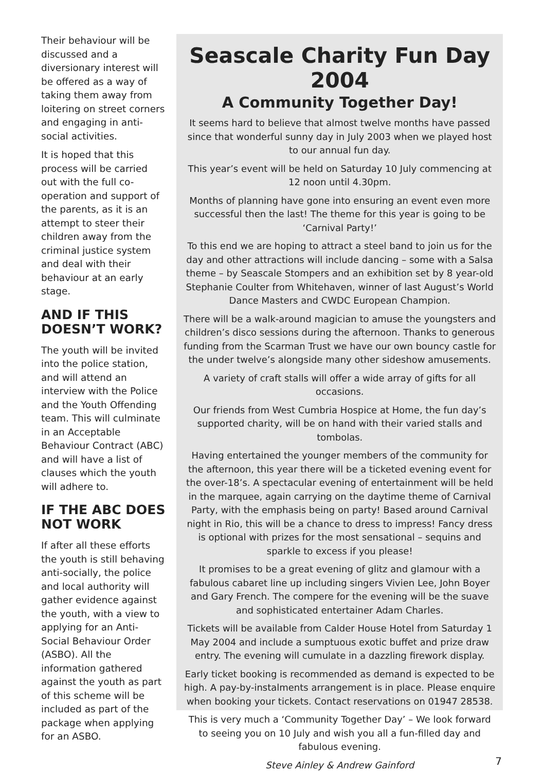Their behaviour will be discussed and a diversionary interest will be offered as a way of taking them away from loitering on street corners and engaging in anti-social activities.
It is hoped that this process will be carried out with the full co-operation and support of the parents, as it is an attempt to steer their children away from the criminal justice system and deal with their behaviour at an early stage.
AND IF THIS DOESN’T WORK?
The youth will be invited into the police station, and will attend an interview with the Police and the Youth Offending team. This will culminate in an Acceptable Behaviour Contract (ABC) and will have a list of clauses which the youth will adhere to.
IF THE ABC DOES NOT WORK
If after all these efforts the youth is still behaving anti-socially, the police and local authority will gather evidence against the youth, with a view to applying for an Anti-Social Behaviour Order (ASBO). All the information gathered against the youth as part of this scheme will be included as part of the package when applying for an ASBO.
Seascale Charity Fun Day 2004
A Community Together Day!
It seems hard to believe that almost twelve months have passed since that wonderful sunny day in July 2003 when we played host to our annual fun day.
This year’s event will be held on Saturday 10 July commencing at 12 noon until 4.30pm.
Months of planning have gone into ensuring an event even more successful then the last! The theme for this year is going to be ‘Carnival Party!’
To this end we are hoping to attract a steel band to join us for the day and other attractions will include dancing – some with a Salsa theme – by Seascale Stompers and an exhibition set by 8 year-old Stephanie Coulter from Whitehaven, winner of last August’s World Dance Masters and CWDC European Champion.
There will be a walk-around magician to amuse the youngsters and children’s disco sessions during the afternoon. Thanks to generous funding from the Scarman Trust we have our own bouncy castle for the under twelve’s alongside many other sideshow amusements.
A variety of craft stalls will offer a wide array of gifts for all occasions.
Our friends from West Cumbria Hospice at Home, the fun day’s supported charity, will be on hand with their varied stalls and tombolas.
Having entertained the younger members of the community for the afternoon, this year there will be a ticketed evening event for the over-18’s. A spectacular evening of entertainment will be held in the marquee, again carrying on the daytime theme of Carnival Party, with the emphasis being on party! Based around Carnival night in Rio, this will be a chance to dress to impress! Fancy dress is optional with prizes for the most sensational – sequins and sparkle to excess if you please!
It promises to be a great evening of glitz and glamour with a fabulous cabaret line up including singers Vivien Lee, John Boyer and Gary French. The compere for the evening will be the suave and sophisticated entertainer Adam Charles.
Tickets will be available from Calder House Hotel from Saturday 1 May 2004 and include a sumptuous exotic buffet and prize draw entry. The evening will cumulate in a dazzling firework display.
Early ticket booking is recommended as demand is expected to be high. A pay-by-instalments arrangement is in place. Please enquire when booking your tickets. Contact reservations on 01947 28538.
This is very much a ‘Community Together Day’ – We look forward to seeing you on 10 July and wish you all a fun-filled day and fabulous evening.
Steve Ainley & Andrew Gainford
7